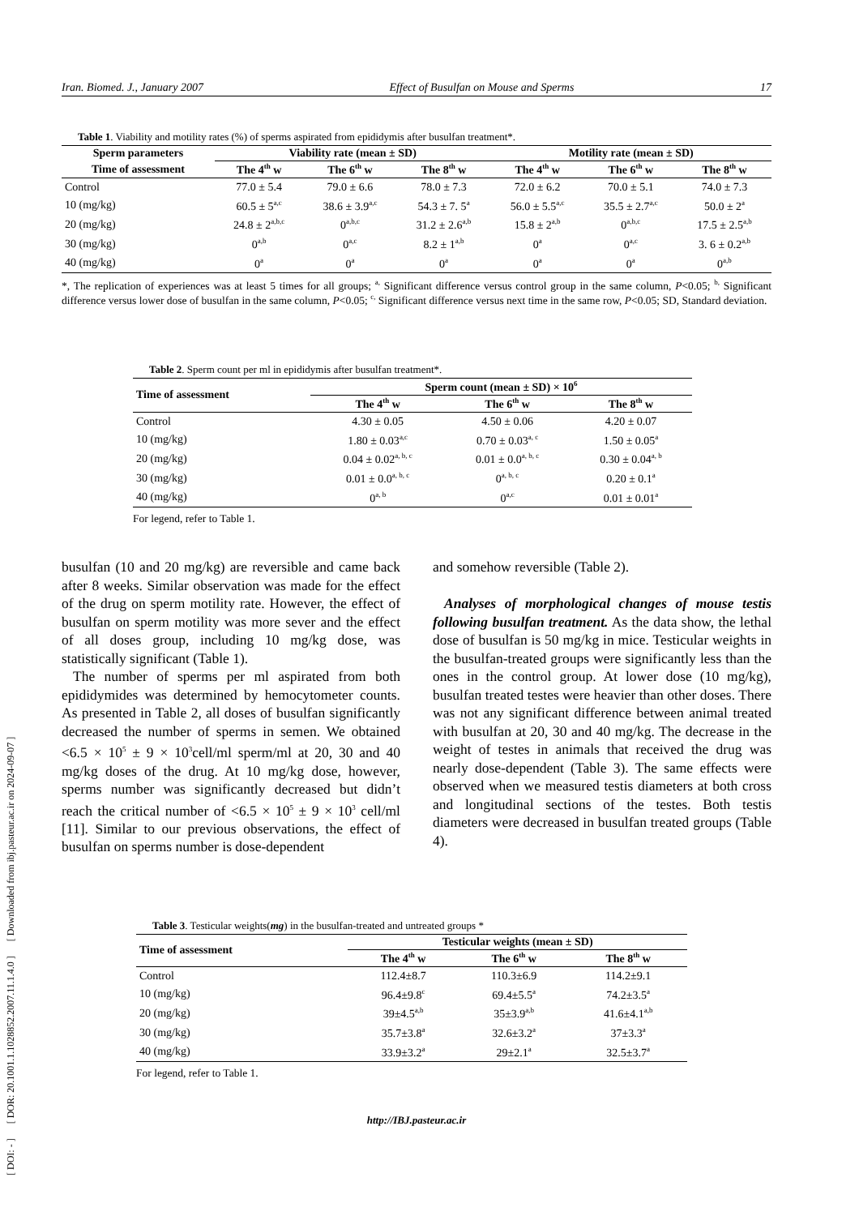[ DOI: - ] [ DOR: 20.1001.1.1028852.2007.11.1.4.0 ] [ Downloaded from ibj.pasteur.ac.ir on 2024-09-07 ]
Iran. Biomed. J., January 2007 Effect of Busulfan on Mouse and Sperms 17
Table 1. Viability and motility rates (%) of sperms aspirated from epididymis after busulfan treatment*.
| Sperm parameters | Viability rate (mean ± SD) | | | Motility rate (mean ± SD) | | |
| --- | --- | --- | --- | --- | --- | --- |
| Time of assessment | The 4<sup>th</sup> w | The 6<sup>th</sup> w | The 8<sup>th</sup> w | The 4<sup>th</sup> w | The 6<sup>th</sup> w | The 8<sup>th</sup> w |
| Control | 77.0 ± 5.4 | 79.0 ± 6.6 | 78.0 ± 7.3 | 72.0 ± 6.2 | 70.0 ± 5.1 | 74.0 ± 7.3 |
| 10 (mg/kg) | 60.5 ± 5<sup>a,c</sup> | 38.6 ± 3.9<sup>a,c</sup> | 54.3 ± 7. 5<sup>a</sup> | 56.0 ± 5.5<sup>a,c</sup> | 35.5 ± 2.7<sup>a,c</sup> | 50.0 ± 2<sup>a</sup> |
| 20 (mg/kg) | 24.8 ± 2<sup>a,b,c</sup> | 0<sup>a,b,c</sup> | 31.2 ± 2.6<sup>a,b</sup> | 15.8 ± 2<sup>a,b</sup> | 0<sup>a,b,c</sup> | 17.5 ± 2.5<sup>a,b</sup> |
| 30 (mg/kg) | 0<sup>a,b</sup> | 0<sup>a,c</sup> | 8.2 ± 1<sup>a,b</sup> | 0<sup>a</sup> | 0<sup>a,c</sup> | 3. 6 ± 0.2<sup>a,b</sup> |
| 40 (mg/kg) | 0<sup>a</sup> | 0<sup>a</sup> | 0<sup>a</sup> | 0<sup>a</sup> | 0<sup>a</sup> | 0<sup>a,b</sup> |
*, The replication of experiences was at least 5 times for all groups; <sup>a,</sup> Significant difference versus control group in the same column, P<0.05; <sup>b,</sup> Significant difference versus lower dose of busulfan in the same column, P<0.05; <sup>c,</sup> Significant difference versus next time in the same row, P<0.05; SD, Standard deviation.
Table 2. Sperm count per ml in epididymis after busulfan treatment*.
| Time of assessment | Sperm count (mean ± SD) × 10<sup>6</sup> | | |
| --- | --- | --- | --- |
| | The 4<sup>th</sup> w | The 6<sup>th</sup> w | The 8<sup>th</sup> w |
| Control | 4.30 ± 0.05 | 4.50 ± 0.06 | 4.20 ± 0.07 |
| 10 (mg/kg) | 1.80 ± 0.03<sup>a,c</sup> | 0.70 ± 0.03<sup>a, c</sup> | 1.50 ± 0.05<sup>a</sup> |
| 20 (mg/kg) | 0.04 ± 0.02<sup>a, b, c</sup> | 0.01 ± 0.0<sup>a, b, c</sup> | 0.30 ± 0.04<sup>a, b</sup> |
| 30 (mg/kg) | 0.01 ± 0.0<sup>a, b, c</sup> | 0<sup>a, b, c</sup> | 0.20 ± 0.1<sup>a</sup> |
| 40 (mg/kg) | 0<sup>a, b</sup> | 0<sup>a,c</sup> | 0.01 ± 0.01<sup>a</sup> |
For legend, refer to Table 1.
busulfan (10 and 20 mg/kg) are reversible and came back after 8 weeks. Similar observation was made for the effect of the drug on sperm motility rate. However, the effect of busulfan on sperm motility was more sever and the effect of all doses group, including 10 mg/kg dose, was statistically significant (Table 1).
The number of sperms per ml aspirated from both epididymides was determined by hemocytometer counts. As presented in Table 2, all doses of busulfan significantly decreased the number of sperms in semen. We obtained <6.5 × 10<sup>5</sup> ± 9 × 10<sup>3</sup>cell/ml sperm/ml at 20, 30 and 40 mg/kg doses of the drug. At 10 mg/kg dose, however, sperms number was significantly decreased but didn’t reach the critical number of <6.5 × 10<sup>5</sup> ± 9 × 10<sup>3</sup> cell/ml [11]. Similar to our previous observations, the effect of busulfan on sperms number is dose-dependent
and somehow reversible (Table 2).
Analyses of morphological changes of mouse testis following busulfan treatment. As the data show, the lethal dose of busulfan is 50 mg/kg in mice. Testicular weights in the busulfan-treated groups were significantly less than the ones in the control group. At lower dose (10 mg/kg), busulfan treated testes were heavier than other doses. There was not any significant difference between animal treated with busulfan at 20, 30 and 40 mg/kg. The decrease in the weight of testes in animals that received the drug was nearly dose-dependent (Table 3). The same effects were observed when we measured testis diameters at both cross and longitudinal sections of the testes. Both testis diameters were decreased in busulfan treated groups (Table 4).
Table 3. Testicular weights(mg) in the busulfan-treated and untreated groups *
| Time of assessment | Testicular weights (mean ± SD) | | |
| --- | --- | --- | --- |
| | The 4<sup>th</sup> w | The 6<sup>th</sup> w | The 8<sup>th</sup> w |
| Control | 112.4±8.7 | 110.3±6.9 | 114.2±9.1 |
| 10 (mg/kg) | 96.4±9.8<sup>c</sup> | 69.4±5.5<sup>a</sup> | 74.2±3.5<sup>a</sup> |
| 20 (mg/kg) | 39±4.5<sup>a,b</sup> | 35±3.9<sup>a,b</sup> | 41.6±4.1<sup>a,b</sup> |
| 30 (mg/kg) | 35.7±3.8<sup>a</sup> | 32.6±3.2<sup>a</sup> | 37±3.3<sup>a</sup> |
| 40 (mg/kg) | 33.9±3.2<sup>a</sup> | 29±2.1<sup>a</sup> | 32.5±3.7<sup>a</sup> |
For legend, refer to Table 1.
http://IBJ.pasteur.ac.ir